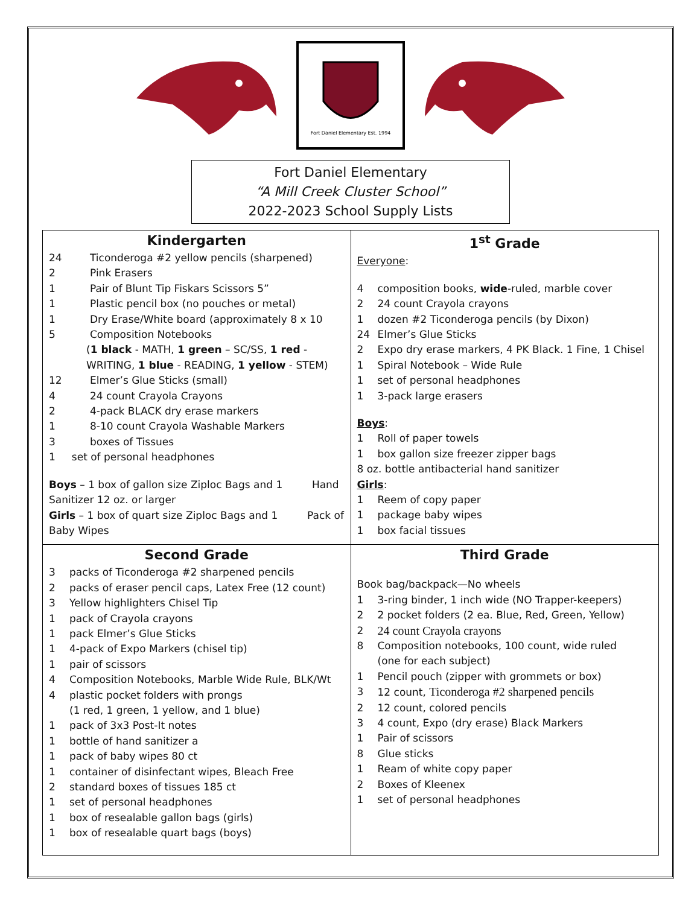Fort Daniel Elementary Est. 1994
Fort Daniel Elementary
“A Mill Creek Cluster School”
2022-2023 School Supply Lists
| Kindergarten 24 Ticonderoga #2 yellow pencils (sharpened) 2 Pink Erasers 1 Pair of Blunt Tip Fiskars Scissors 5” 1 Plastic pencil box (no pouches or metal) 1 Dry Erase/White board (approximately 8 x 10 5 Composition Notebooks ( 1 black - MATH, 1 green – SC/SS, 1 red - WRITING, 1 blue - READING, 1 yellow - STEM) 12 Elmer’s Glue Sticks (small) 4 24 count Crayola Crayons 2 4-pack BLACK dry erase markers 1 8-10 count Crayola Washable Markers 3 boxes of Tissues 1 set of personal headphones Boys – 1 box of gallon size Ziploc Bags and 1 Hand Sanitizer 12 oz. or larger Girls – 1 box of quart size Ziploc Bags and 1 Pack of Baby Wipes | 1<sup>st</sup> Grade Everyone : 4 composition books, wide -ruled, marble cover 2 24 count Crayola crayons 1 dozen #2 Ticonderoga pencils (by Dixon) 24 Elmer’s Glue Sticks 2 Expo dry erase markers, 4 PK Black. 1 Fine, 1 Chisel 1 Spiral Notebook – Wide Rule 1 set of personal headphones 1 3-pack large erasers Boys : 1 Roll of paper towels 1 box gallon size freezer zipper bags 8 oz. bottle antibacterial hand sanitizer Girls : 1 Reem of copy paper 1 package baby wipes 1 box facial tissues |
| Second Grade 3 packs of Ticonderoga #2 sharpened pencils 2 packs of eraser pencil caps, Latex Free (12 count) 3 Yellow highlighters Chisel Tip 1 pack of Crayola crayons 1 pack Elmer’s Glue Sticks 1 4-pack of Expo Markers (chisel tip) 1 pair of scissors 4 Composition Notebooks, Marble Wide Rule, BLK/Wt 4 plastic pocket folders with prongs (1 red, 1 green, 1 yellow, and 1 blue) 1 pack of 3x3 Post-It notes 1 bottle of hand sanitizer a 1 pack of baby wipes 80 ct 1 container of disinfectant wipes, Bleach Free 2 standard boxes of tissues 185 ct 1 set of personal headphones 1 box of resealable gallon bags (girls) 1 box of resealable quart bags (boys) | Third Grade Book bag/backpack—No wheels 1 3-ring binder, 1 inch wide (NO Trapper-keepers) 2 2 pocket folders (2 ea. Blue, Red, Green, Yellow) 2 24 count Crayola crayons 8 Composition notebooks, 100 count, wide ruled (one for each subject) 1 Pencil pouch (zipper with grommets or box) 3 12 count, Ticonderoga #2 sharpened pencils 2 12 count, colored pencils 3 4 count, Expo (dry erase) Black Markers 1 Pair of scissors 8 Glue sticks 1 Ream of white copy paper 2 Boxes of Kleenex 1 set of personal headphones |